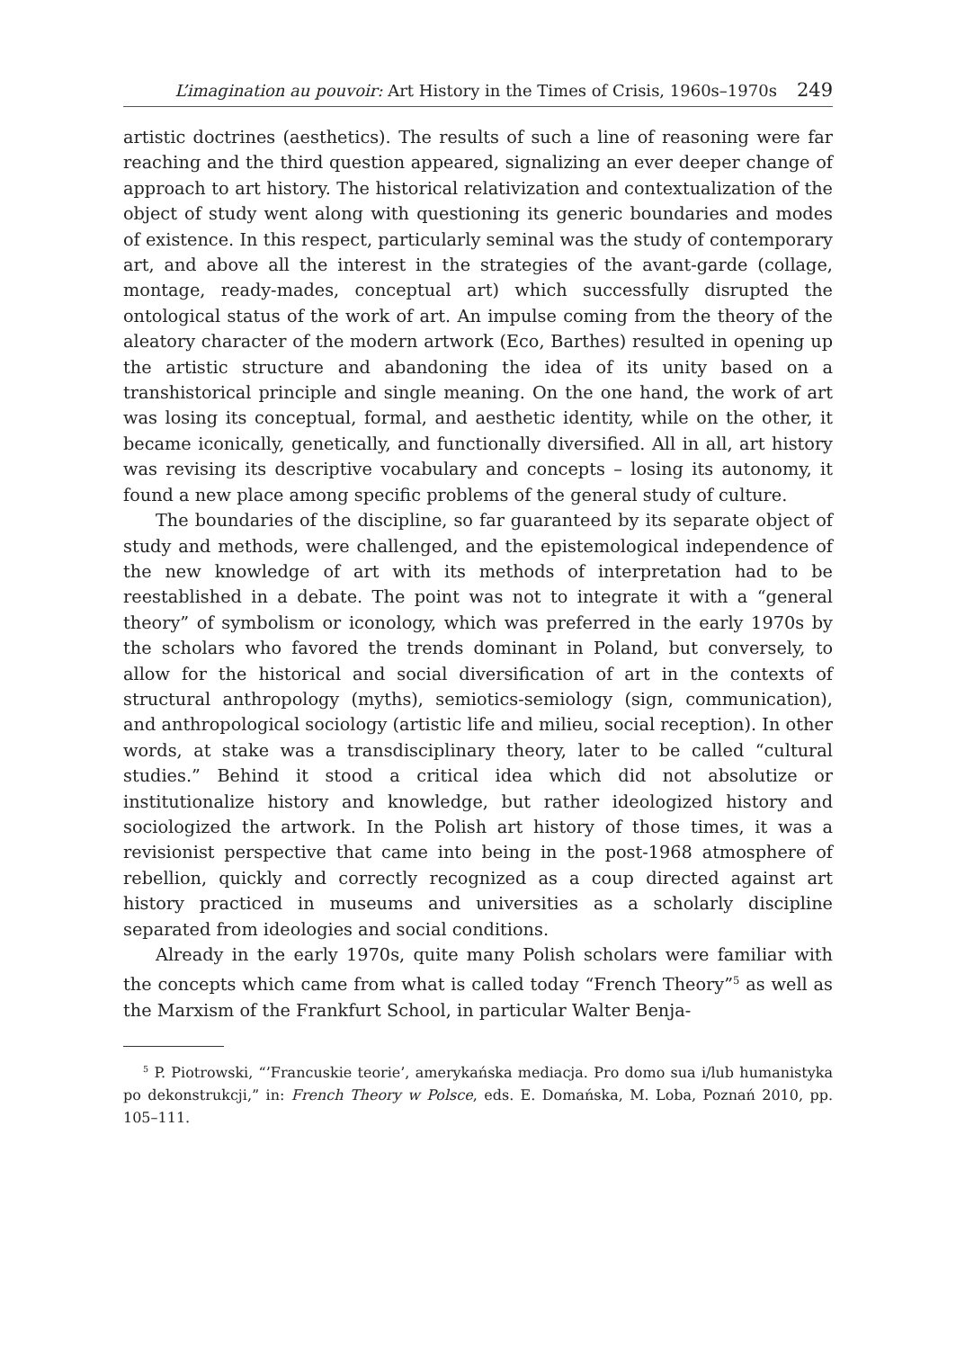L’imagination au pouvoir: Art History in the Times of Crisis, 1960s–1970s 249
artistic doctrines (aesthetics). The results of such a line of reasoning were far reaching and the third question appeared, signalizing an ever deeper change of approach to art history. The historical relativization and contextualization of the object of study went along with questioning its generic boundaries and modes of existence. In this respect, particularly seminal was the study of contemporary art, and above all the interest in the strategies of the avant-garde (collage, montage, ready-mades, conceptual art) which successfully disrupted the ontological status of the work of art. An impulse coming from the theory of the aleatory character of the modern artwork (Eco, Barthes) resulted in opening up the artistic structure and abandoning the idea of its unity based on a transhistorical principle and single meaning. On the one hand, the work of art was losing its conceptual, formal, and aesthetic identity, while on the other, it became iconically, genetically, and functionally diversified. All in all, art history was revising its descriptive vocabulary and concepts – losing its autonomy, it found a new place among specific problems of the general study of culture.
The boundaries of the discipline, so far guaranteed by its separate object of study and methods, were challenged, and the epistemological independence of the new knowledge of art with its methods of interpretation had to be reestablished in a debate. The point was not to integrate it with a “general theory” of symbolism or iconology, which was preferred in the early 1970s by the scholars who favored the trends dominant in Poland, but conversely, to allow for the historical and social diversification of art in the contexts of structural anthropology (myths), semiotics-semiology (sign, communication), and anthropological sociology (artistic life and milieu, social reception). In other words, at stake was a transdisciplinary theory, later to be called “cultural studies.” Behind it stood a critical idea which did not absolutize or institutionalize history and knowledge, but rather ideologized history and sociologized the artwork. In the Polish art history of those times, it was a revisionist perspective that came into being in the post-1968 atmosphere of rebellion, quickly and correctly recognized as a coup directed against art history practiced in museums and universities as a scholarly discipline separated from ideologies and social conditions.
Already in the early 1970s, quite many Polish scholars were familiar with the concepts which came from what is called today “French Theory”<sup>5</sup> as well as the Marxism of the Frankfurt School, in particular Walter Benja-
<sup>5</sup> P. Piotrowski, “’Francuskie teorie’, amerykańska mediacja. Pro domo sua i/lub humanistyka po dekonstrukcji,” in: French Theory w Polsce, eds. E. Domańska, M. Loba, Poznań 2010, pp. 105–111.